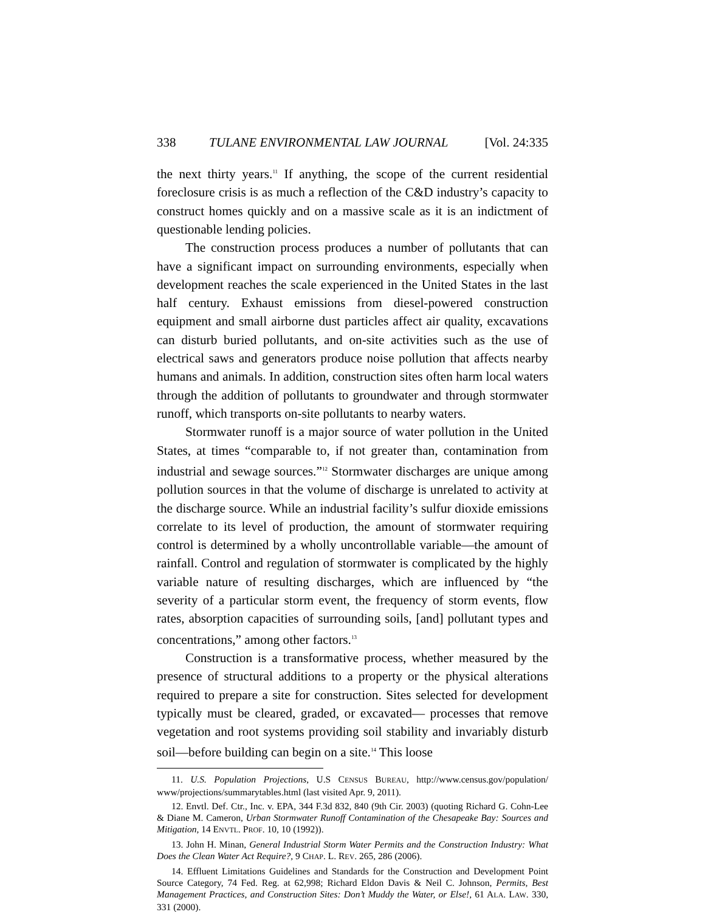338 TULANE ENVIRONMENTAL LAW JOURNAL [Vol. 24:335
the next thirty years.<sup>11</sup> If anything, the scope of the current residential foreclosure crisis is as much a reflection of the C&D industry’s capacity to construct homes quickly and on a massive scale as it is an indictment of questionable lending policies.
The construction process produces a number of pollutants that can have a significant impact on surrounding environments, especially when development reaches the scale experienced in the United States in the last half century. Exhaust emissions from diesel-powered construction equipment and small airborne dust particles affect air quality, excavations can disturb buried pollutants, and on-site activities such as the use of electrical saws and generators produce noise pollution that affects nearby humans and animals. In addition, construction sites often harm local waters through the addition of pollutants to groundwater and through stormwater runoff, which transports on-site pollutants to nearby waters.
Stormwater runoff is a major source of water pollution in the United States, at times “comparable to, if not greater than, contamination from industrial and sewage sources.”<sup>12</sup> Stormwater discharges are unique among pollution sources in that the volume of discharge is unrelated to activity at the discharge source. While an industrial facility’s sulfur dioxide emissions correlate to its level of production, the amount of stormwater requiring control is determined by a wholly uncontrollable variable—the amount of rainfall. Control and regulation of stormwater is complicated by the highly variable nature of resulting discharges, which are influenced by “the severity of a particular storm event, the frequency of storm events, flow rates, absorption capacities of surrounding soils, [and] pollutant types and concentrations,” among other factors.<sup>13</sup>
Construction is a transformative process, whether measured by the presence of structural additions to a property or the physical alterations required to prepare a site for construction. Sites selected for development typically must be cleared, graded, or excavated— processes that remove vegetation and root systems providing soil stability and invariably disturb soil—before building can begin on a site.<sup>14</sup> This loose
11. U.S. Population Projections, U.S CENSUS BUREAU, http://www.census.gov/population/ www/projections/summarytables.html (last visited Apr. 9, 2011).
12. Envtl. Def. Ctr., Inc. v. EPA, 344 F.3d 832, 840 (9th Cir. 2003) (quoting Richard G. Cohn-Lee & Diane M. Cameron, Urban Stormwater Runoff Contamination of the Chesapeake Bay: Sources and Mitigation, 14 ENVTL. PROF. 10, 10 (1992)).
13. John H. Minan, General Industrial Storm Water Permits and the Construction Industry: What Does the Clean Water Act Require?, 9 CHAP. L. REV. 265, 286 (2006).
14. Effluent Limitations Guidelines and Standards for the Construction and Development Point Source Category, 74 Fed. Reg. at 62,998; Richard Eldon Davis & Neil C. Johnson, Permits, Best Management Practices, and Construction Sites: Don’t Muddy the Water, or Else!, 61 ALA. LAW. 330, 331 (2000).